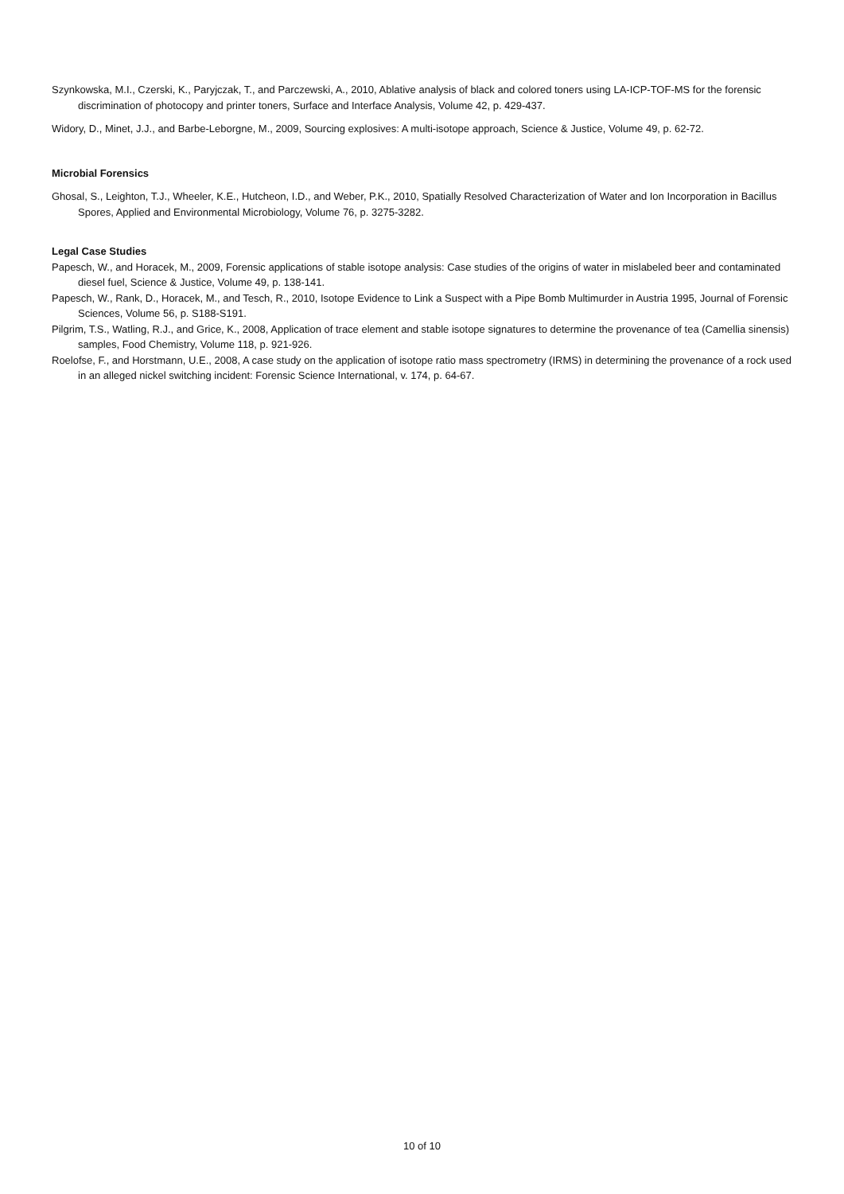Szynkowska, M.I., Czerski, K., Paryjczak, T., and Parczewski, A., 2010, Ablative analysis of black and colored toners using LA-ICP-TOF-MS for the forensic discrimination of photocopy and printer toners, Surface and Interface Analysis, Volume 42, p. 429-437.
Widory, D., Minet, J.J., and Barbe-Leborgne, M., 2009, Sourcing explosives: A multi-isotope approach, Science & Justice, Volume 49, p. 62-72.
Microbial Forensics
Ghosal, S., Leighton, T.J., Wheeler, K.E., Hutcheon, I.D., and Weber, P.K., 2010, Spatially Resolved Characterization of Water and Ion Incorporation in Bacillus Spores, Applied and Environmental Microbiology, Volume 76, p. 3275-3282.
Legal Case Studies
Papesch, W., and Horacek, M., 2009, Forensic applications of stable isotope analysis: Case studies of the origins of water in mislabeled beer and contaminated diesel fuel, Science & Justice, Volume 49, p. 138-141.
Papesch, W., Rank, D., Horacek, M., and Tesch, R., 2010, Isotope Evidence to Link a Suspect with a Pipe Bomb Multimurder in Austria 1995, Journal of Forensic Sciences, Volume 56, p. S188-S191.
Pilgrim, T.S., Watling, R.J., and Grice, K., 2008, Application of trace element and stable isotope signatures to determine the provenance of tea (Camellia sinensis) samples, Food Chemistry, Volume 118, p. 921-926.
Roelofse, F., and Horstmann, U.E., 2008, A case study on the application of isotope ratio mass spectrometry (IRMS) in determining the provenance of a rock used in an alleged nickel switching incident: Forensic Science International, v. 174, p. 64-67.
10 of 10